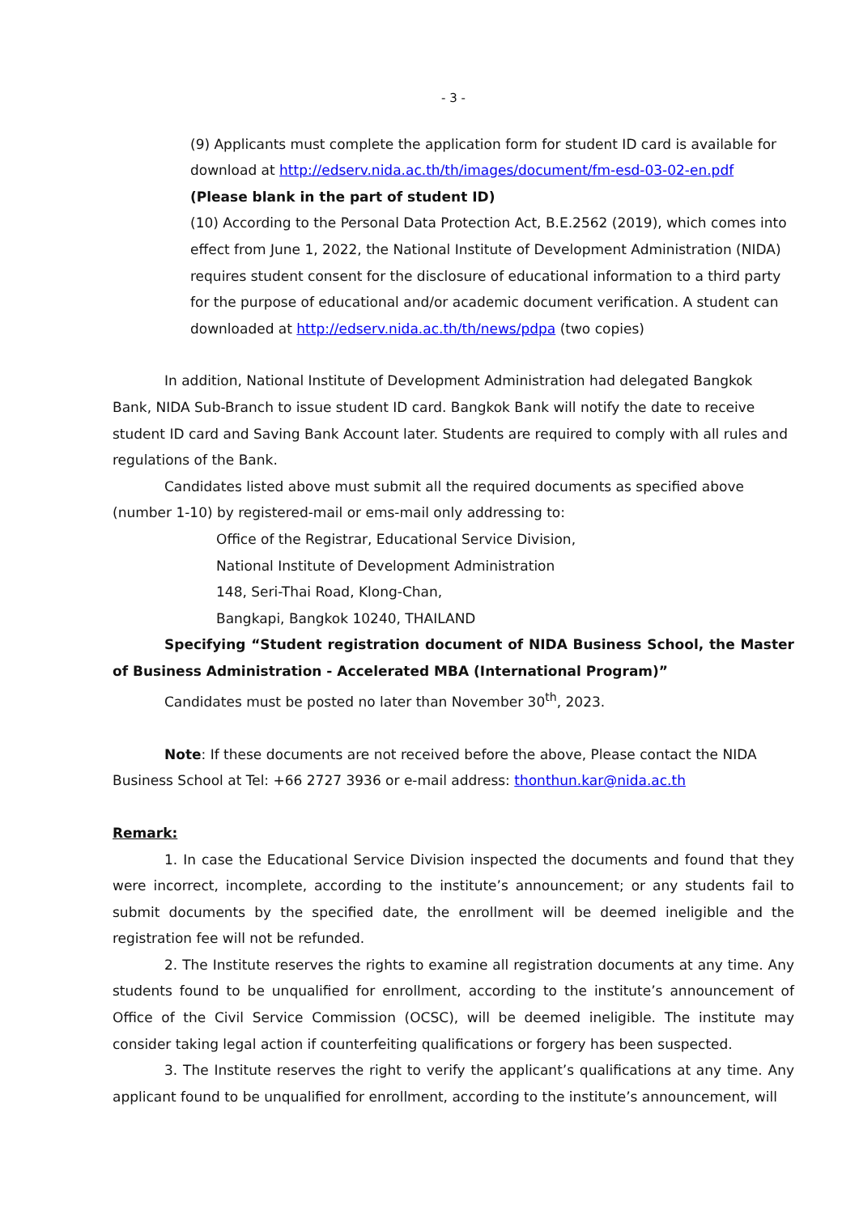- 3 -
(9) Applicants must complete the application form for student ID card is available for download at http://edserv.nida.ac.th/th/images/document/fm-esd-03-02-en.pdf
(Please blank in the part of student ID)
(10) According to the Personal Data Protection Act, B.E.2562 (2019), which comes into effect from June 1, 2022, the National Institute of Development Administration (NIDA) requires student consent for the disclosure of educational information to a third party for the purpose of educational and/or academic document verification. A student can downloaded at http://edserv.nida.ac.th/th/news/pdpa (two copies)
In addition, National Institute of Development Administration had delegated Bangkok Bank, NIDA Sub-Branch to issue student ID card. Bangkok Bank will notify the date to receive student ID card and Saving Bank Account later. Students are required to comply with all rules and regulations of the Bank.
Candidates listed above must submit all the required documents as specified above (number 1-10) by registered-mail or ems-mail only addressing to:
Office of the Registrar, Educational Service Division,
National Institute of Development Administration
148, Seri-Thai Road, Klong-Chan,
Bangkapi, Bangkok 10240, THAILAND
Specifying “Student registration document of NIDA Business School, the Master of Business Administration - Accelerated MBA (International Program)”
Candidates must be posted no later than November 30<sup>th</sup>, 2023.
Note: If these documents are not received before the above, Please contact the NIDA Business School at Tel: +66 2727 3936 or e-mail address: thonthun.kar@nida.ac.th
Remark:
1. In case the Educational Service Division inspected the documents and found that they were incorrect, incomplete, according to the institute’s announcement; or any students fail to submit documents by the specified date, the enrollment will be deemed ineligible and the registration fee will not be refunded.
2. The Institute reserves the rights to examine all registration documents at any time. Any students found to be unqualified for enrollment, according to the institute’s announcement of Office of the Civil Service Commission (OCSC), will be deemed ineligible. The institute may consider taking legal action if counterfeiting qualifications or forgery has been suspected.
3. The Institute reserves the right to verify the applicant’s qualifications at any time. Any applicant found to be unqualified for enrollment, according to the institute’s announcement, will